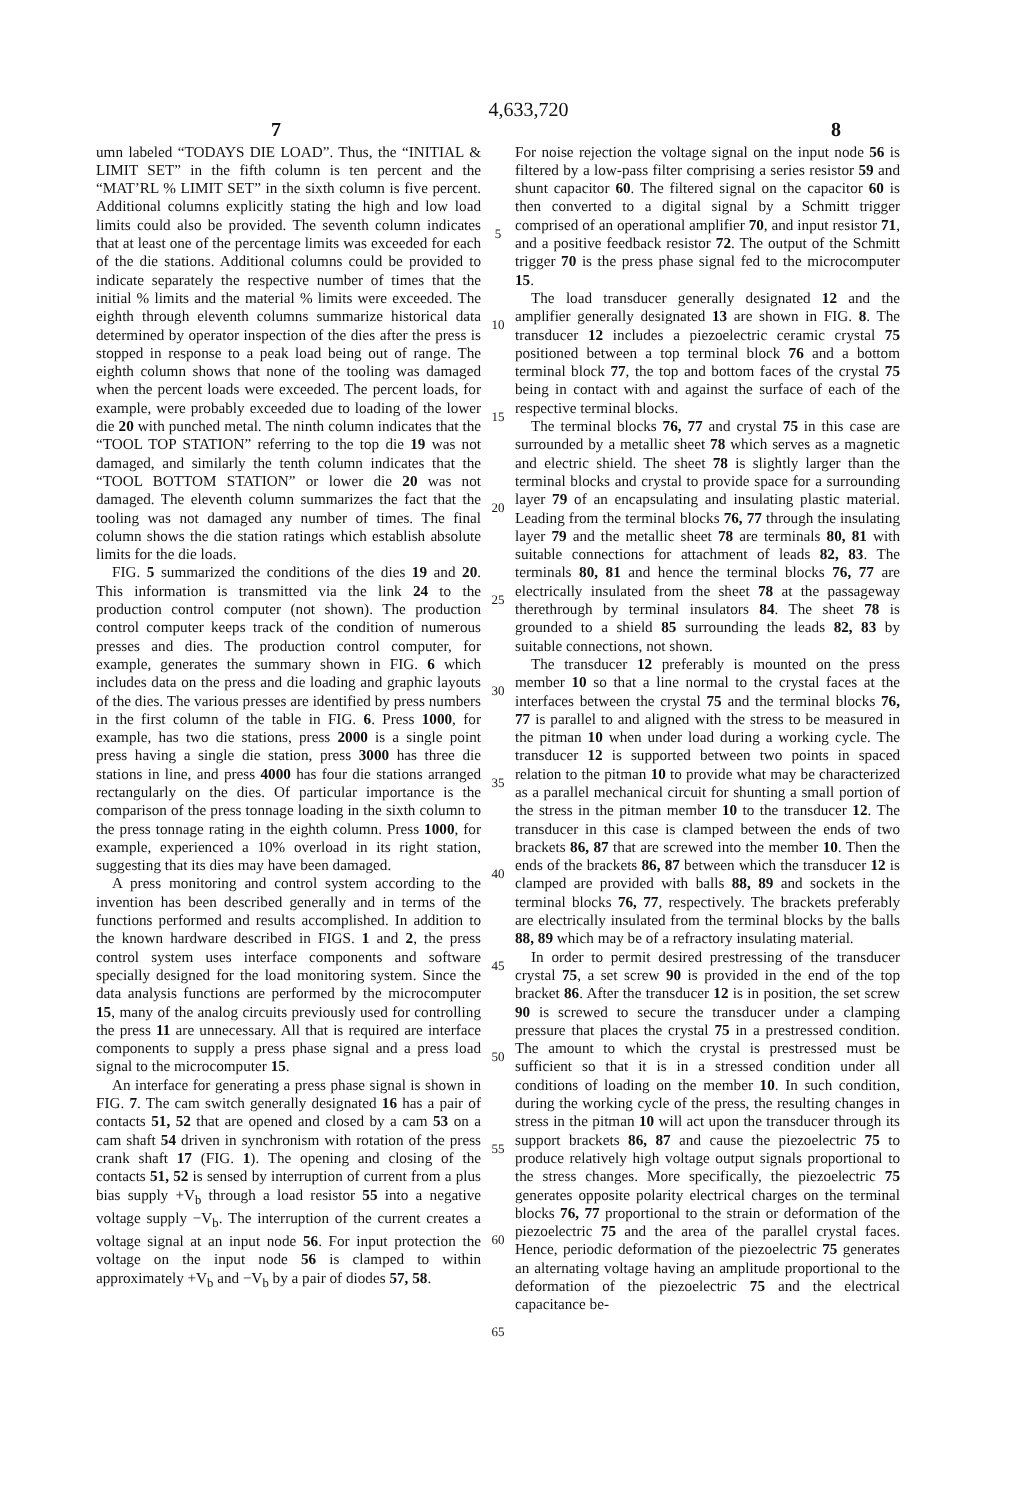4,633,720
7 8
umn labeled “TODAYS DIE LOAD”. Thus, the “INITIAL & LIMIT SET” in the fifth column is ten percent and the “MAT’RL % LIMIT SET” in the sixth column is five percent. Additional columns explicitly stating the high and low load limits could also be provided. The seventh column indicates that at least one of the percentage limits was exceeded for each of the die stations. Additional columns could be provided to indicate separately the respective number of times that the initial % limits and the material % limits were exceeded. The eighth through eleventh columns summarize historical data determined by operator inspection of the dies after the press is stopped in response to a peak load being out of range. The eighth column shows that none of the tooling was damaged when the percent loads were exceeded. The percent loads, for example, were probably exceeded due to loading of the lower die 20 with punched metal. The ninth column indicates that the “TOOL TOP STATION” referring to the top die 19 was not damaged, and similarly the tenth column indicates that the “TOOL BOTTOM STATION” or lower die 20 was not damaged. The eleventh column summarizes the fact that the tooling was not damaged any number of times. The final column shows the die station ratings which establish absolute limits for the die loads.
FIG. 5 summarized the conditions of the dies 19 and 20. This information is transmitted via the link 24 to the production control computer (not shown). The production control computer keeps track of the condition of numerous presses and dies. The production control computer, for example, generates the summary shown in FIG. 6 which includes data on the press and die loading and graphic layouts of the dies. The various presses are identified by press numbers in the first column of the table in FIG. 6. Press 1000, for example, has two die stations, press 2000 is a single point press having a single die station, press 3000 has three die stations in line, and press 4000 has four die stations arranged rectangularly on the dies. Of particular importance is the comparison of the press tonnage loading in the sixth column to the press tonnage rating in the eighth column. Press 1000, for example, experienced a 10% overload in its right station, suggesting that its dies may have been damaged.
A press monitoring and control system according to the invention has been described generally and in terms of the functions performed and results accomplished. In addition to the known hardware described in FIGS. 1 and 2, the press control system uses interface components and software specially designed for the load monitoring system. Since the data analysis functions are performed by the microcomputer 15, many of the analog circuits previously used for controlling the press 11 are unnecessary. All that is required are interface components to supply a press phase signal and a press load signal to the microcomputer 15.
An interface for generating a press phase signal is shown in FIG. 7. The cam switch generally designated 16 has a pair of contacts 51, 52 that are opened and closed by a cam 53 on a cam shaft 54 driven in synchronism with rotation of the press crank shaft 17 (FIG. 1). The opening and closing of the contacts 51, 52 is sensed by interruption of current from a plus bias supply +V<sub>b</sub> through a load resistor 55 into a negative voltage supply −V<sub>b</sub>. The interruption of the current creates a voltage signal at an input node 56. For input protection the voltage on the input node 56 is clamped to within approximately +V<sub>b</sub> and −V<sub>b</sub> by a pair of diodes 57, 58.
5
10
15
20
25
30
35
40
45
50
55
60
65
For noise rejection the voltage signal on the input node 56 is filtered by a low-pass filter comprising a series resistor 59 and shunt capacitor 60. The filtered signal on the capacitor 60 is then converted to a digital signal by a Schmitt trigger comprised of an operational amplifier 70, and input resistor 71, and a positive feedback resistor 72. The output of the Schmitt trigger 70 is the press phase signal fed to the microcomputer 15.
The load transducer generally designated 12 and the amplifier generally designated 13 are shown in FIG. 8. The transducer 12 includes a piezoelectric ceramic crystal 75 positioned between a top terminal block 76 and a bottom terminal block 77, the top and bottom faces of the crystal 75 being in contact with and against the surface of each of the respective terminal blocks.
The terminal blocks 76, 77 and crystal 75 in this case are surrounded by a metallic sheet 78 which serves as a magnetic and electric shield. The sheet 78 is slightly larger than the terminal blocks and crystal to provide space for a surrounding layer 79 of an encapsulating and insulating plastic material. Leading from the terminal blocks 76, 77 through the insulating layer 79 and the metallic sheet 78 are terminals 80, 81 with suitable connections for attachment of leads 82, 83. The terminals 80, 81 and hence the terminal blocks 76, 77 are electrically insulated from the sheet 78 at the passageway therethrough by terminal insulators 84. The sheet 78 is grounded to a shield 85 surrounding the leads 82, 83 by suitable connections, not shown.
The transducer 12 preferably is mounted on the press member 10 so that a line normal to the crystal faces at the interfaces between the crystal 75 and the terminal blocks 76, 77 is parallel to and aligned with the stress to be measured in the pitman 10 when under load during a working cycle. The transducer 12 is supported between two points in spaced relation to the pitman 10 to provide what may be characterized as a parallel mechanical circuit for shunting a small portion of the stress in the pitman member 10 to the transducer 12. The transducer in this case is clamped between the ends of two brackets 86, 87 that are screwed into the member 10. Then the ends of the brackets 86, 87 between which the transducer 12 is clamped are provided with balls 88, 89 and sockets in the terminal blocks 76, 77, respectively. The brackets preferably are electrically insulated from the terminal blocks by the balls 88, 89 which may be of a refractory insulating material.
In order to permit desired prestressing of the transducer crystal 75, a set screw 90 is provided in the end of the top bracket 86. After the transducer 12 is in position, the set screw 90 is screwed to secure the transducer under a clamping pressure that places the crystal 75 in a prestressed condition. The amount to which the crystal is prestressed must be sufficient so that it is in a stressed condition under all conditions of loading on the member 10. In such condition, during the working cycle of the press, the resulting changes in stress in the pitman 10 will act upon the transducer through its support brackets 86, 87 and cause the piezoelectric 75 to produce relatively high voltage output signals proportional to the stress changes. More specifically, the piezoelectric 75 generates opposite polarity electrical charges on the terminal blocks 76, 77 proportional to the strain or deformation of the piezoelectric 75 and the area of the parallel crystal faces. Hence, periodic deformation of the piezoelectric 75 generates an alternating voltage having an amplitude proportional to the deformation of the piezoelectric 75 and the electrical capacitance be-